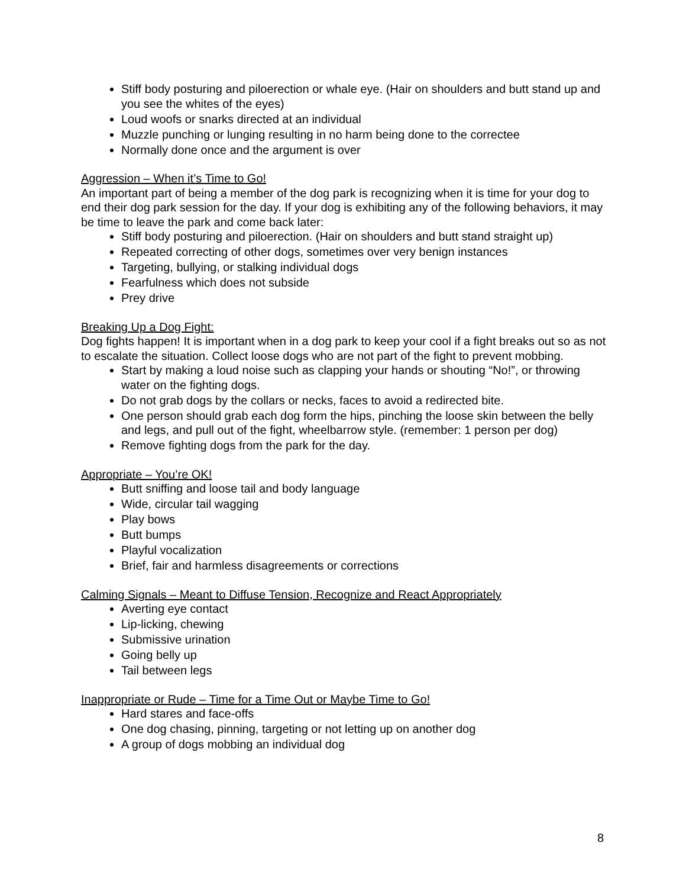Stiff body posturing and piloerection or whale eye. (Hair on shoulders and butt stand up and you see the whites of the eyes)
Loud woofs or snarks directed at an individual
Muzzle punching or lunging resulting in no harm being done to the correctee
Normally done once and the argument is over
Aggression – When it’s Time to Go!
An important part of being a member of the dog park is recognizing when it is time for your dog to end their dog park session for the day. If your dog is exhibiting any of the following behaviors, it may be time to leave the park and come back later:
Stiff body posturing and piloerection. (Hair on shoulders and butt stand straight up)
Repeated correcting of other dogs, sometimes over very benign instances
Targeting, bullying, or stalking individual dogs
Fearfulness which does not subside
Prey drive
Breaking Up a Dog Fight:
Dog fights happen! It is important when in a dog park to keep your cool if a fight breaks out so as not to escalate the situation. Collect loose dogs who are not part of the fight to prevent mobbing.
Start by making a loud noise such as clapping your hands or shouting “No!”, or throwing water on the fighting dogs.
Do not grab dogs by the collars or necks, faces to avoid a redirected bite.
One person should grab each dog form the hips, pinching the loose skin between the belly and legs, and pull out of the fight, wheelbarrow style. (remember: 1 person per dog)
Remove fighting dogs from the park for the day.
Appropriate – You’re OK!
Butt sniffing and loose tail and body language
Wide, circular tail wagging
Play bows
Butt bumps
Playful vocalization
Brief, fair and harmless disagreements or corrections
Calming Signals – Meant to Diffuse Tension, Recognize and React Appropriately
Averting eye contact
Lip-licking, chewing
Submissive urination
Going belly up
Tail between legs
Inappropriate or Rude – Time for a Time Out or Maybe Time to Go!
Hard stares and face-offs
One dog chasing, pinning, targeting or not letting up on another dog
A group of dogs mobbing an individual dog
8